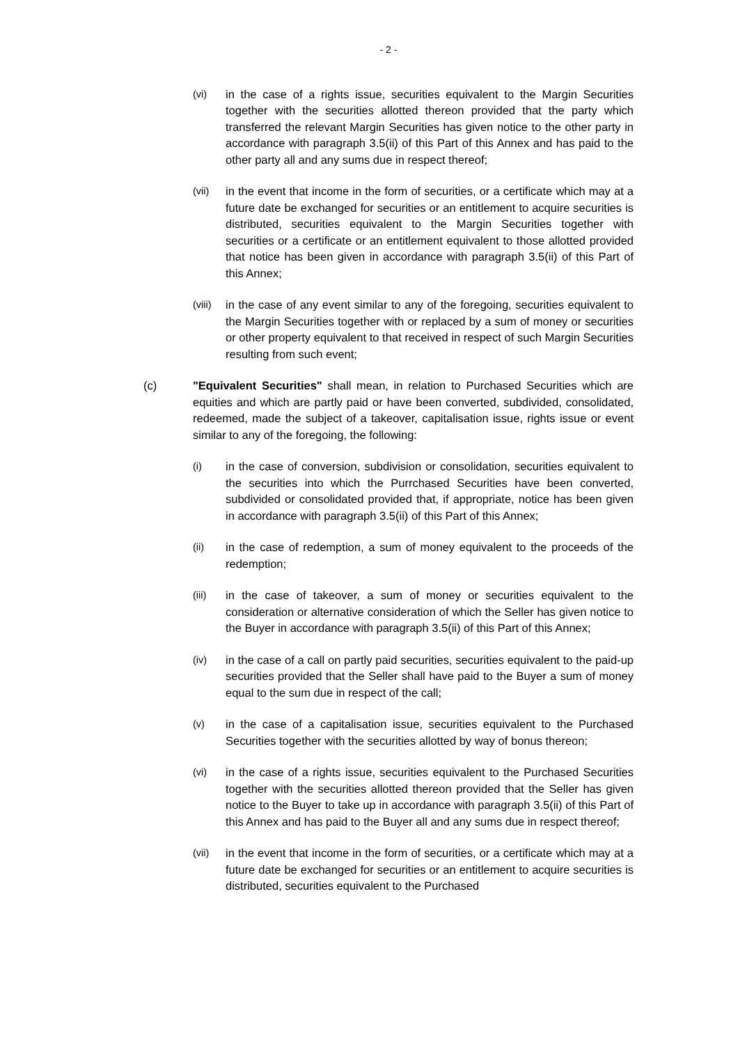- 2 -
(vi) in the case of a rights issue, securities equivalent to the Margin Securities together with the securities allotted thereon provided that the party which transferred the relevant Margin Securities has given notice to the other party in accordance with paragraph 3.5(ii) of this Part of this Annex and has paid to the other party all and any sums due in respect thereof;
(vii) in the event that income in the form of securities, or a certificate which may at a future date be exchanged for securities or an entitlement to acquire securities is distributed, securities equivalent to the Margin Securities together with securities or a certificate or an entitlement equivalent to those allotted provided that notice has been given in accordance with paragraph 3.5(ii) of this Part of this Annex;
(viii)
in the case of any event similar to any of the foregoing, securities equivalent to the Margin Securities together with or replaced by a sum of money or securities or other property equivalent to that received in respect of such Margin Securities resulting from such event;
(c) "Equivalent Securities" shall mean, in relation to Purchased Securities which are equities and which are partly paid or have been converted, subdivided, consolidated, redeemed, made the subject of a takeover, capitalisation issue, rights issue or event similar to any of the foregoing, the following:
(i) in the case of conversion, subdivision or consolidation, securities equivalent to the securities into which the Purrchased Securities have been converted, subdivided or consolidated provided that, if appropriate, notice has been given in accordance with paragraph 3.5(ii) of this Part of this Annex;
(ii) in the case of redemption, a sum of money equivalent to the proceeds of the redemption;
(iii) in the case of takeover, a sum of money or securities equivalent to the consideration or alternative consideration of which the Seller has given notice to the Buyer in accordance with paragraph 3.5(ii) of this Part of this Annex;
(iv) in the case of a call on partly paid securities, securities equivalent to the paid-up securities provided that the Seller shall have paid to the Buyer a sum of money equal to the sum due in respect of the call;
(v) in the case of a capitalisation issue, securities equivalent to the Purchased Securities together with the securities allotted by way of bonus thereon;
(vi) in the case of a rights issue, securities equivalent to the Purchased Securities together with the securities allotted thereon provided that the Seller has given notice to the Buyer to take up in accordance with paragraph 3.5(ii) of this Part of this Annex and has paid to the Buyer all and any sums due in respect thereof;
(vii) in the event that income in the form of securities, or a certificate which may at a future date be exchanged for securities or an entitlement to acquire securities is distributed, securities equivalent to the Purchased